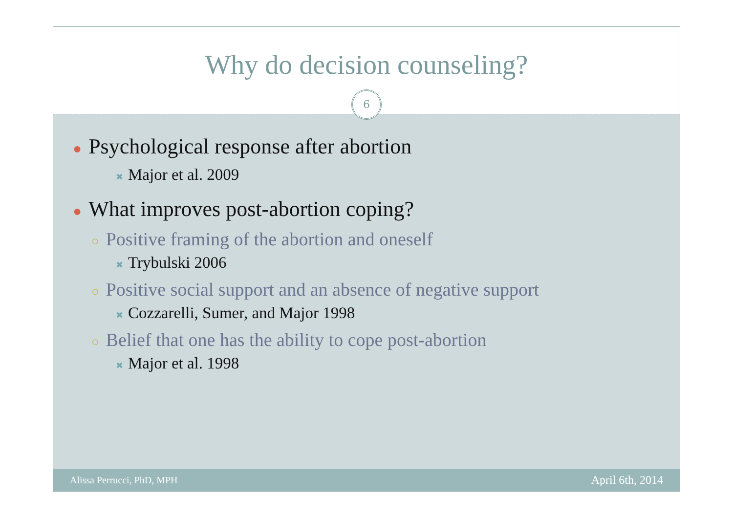Why do decision counseling?
6
● Psychological response after abortion
✖ Major et al. 2009
● What improves post-abortion coping?
○ Positive framing of the abortion and oneself
✖ Trybulski 2006
○ Positive social support and an absence of negative support
✖ Cozzarelli, Sumer, and Major 1998
○ Belief that one has the ability to cope post-abortion
✖ Major et al. 1998
Alissa Perrucci, PhD, MPH
April 6th, 2014